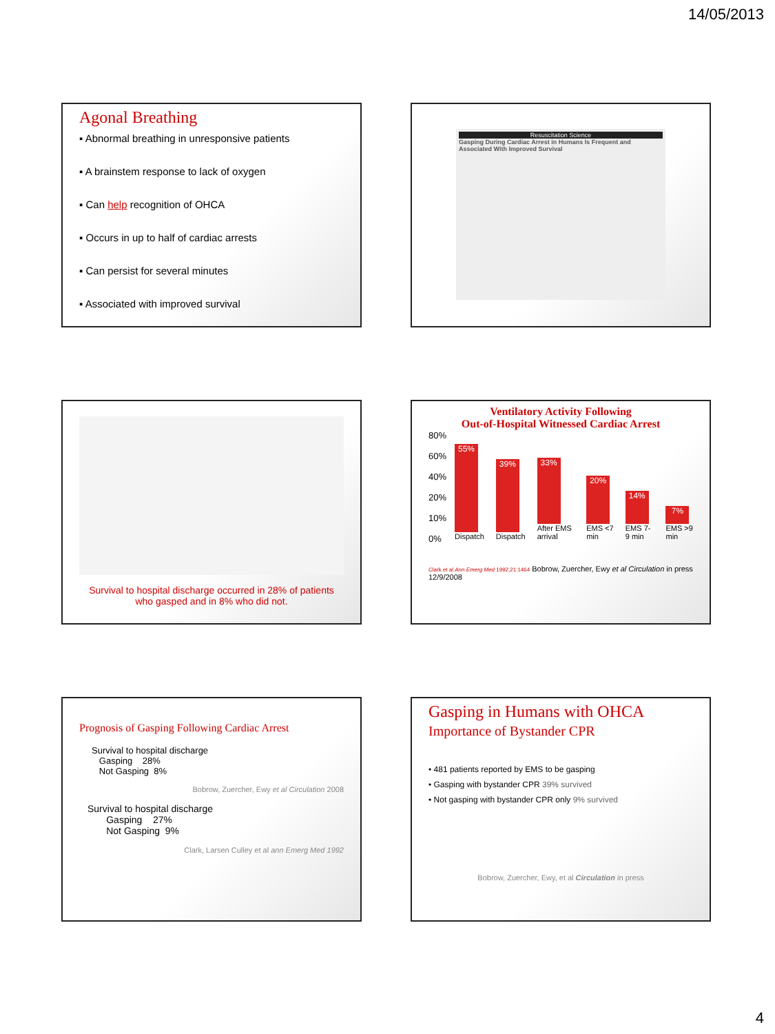14/05/2013
Agonal Breathing
▪ Abnormal breathing in unresponsive patients
▪ A brainstem response to lack of oxygen
▪ Can help recognition of OHCA
▪ Occurs in up to half of cardiac arrests
▪ Can persist for several minutes
▪ Associated with improved survival
Resuscitation Science
Gasping During Cardiac Arrest in Humans Is Frequent and Associated With Improved Survival
Survival to hospital discharge occurred in 28% of patients who gasped and in 8% who did not.
Ventilatory Activity Following
Out-of-Hospital Witnessed Cardiac Arrest
80%
60%
40%
20%
10%
0%
55%
Dispatch
39%
Dispatch
33%
After EMS arrival
20%
EMS <7 min
14%
EMS 7-9 min
7%
EMS >9 min
Clark et al Ann Emerg Med 1992;21:1464 Bobrow, Zuercher, Ewy et al Circulation in press 12/9/2008
Prognosis of Gasping Following Cardiac Arrest
Survival to hospital discharge
Gasping 28%
Not Gasping 8%
Bobrow, Zuercher, Ewy et al Circulation 2008
Survival to hospital discharge
Gasping 27%
Not Gasping 9%
Clark, Larsen Culley et al ann Emerg Med 1992
Gasping in Humans with OHCA
Importance of Bystander CPR
• 481 patients reported by EMS to be gasping
• Gasping with bystander CPR 39% survived
• Not gasping with bystander CPR only 9% survived
Bobrow, Zuercher, Ewy, et al Circulation in press
4